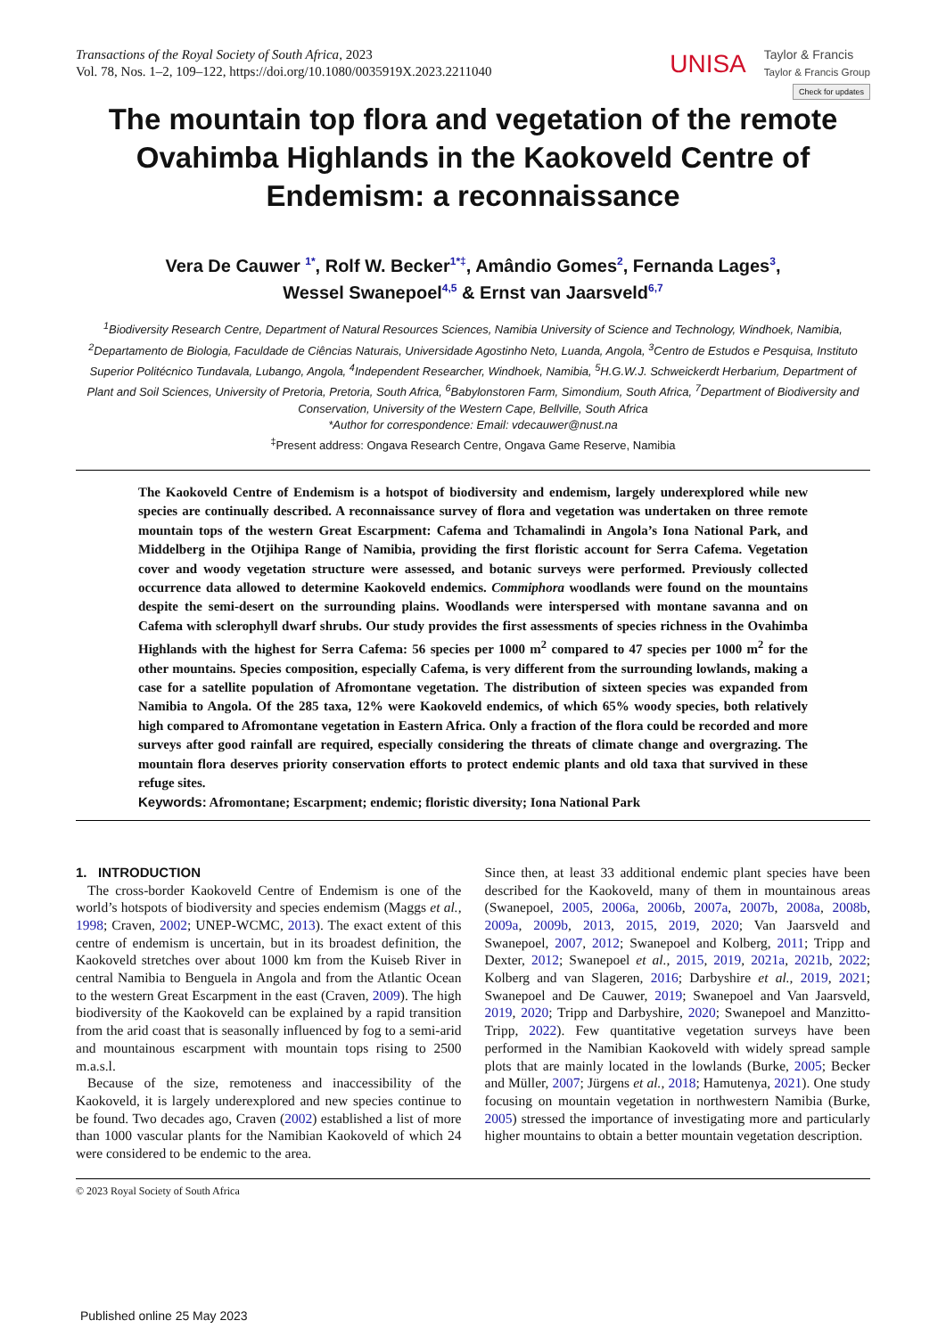Transactions of the Royal Society of South Africa, 2023
Vol. 78, Nos. 1–2, 109–122, https://doi.org/10.1080/0035919X.2023.2211040
UNISA Taylor & Francis
Taylor & Francis Group
Check for updates
The mountain top flora and vegetation of the remote Ovahimba Highlands in the Kaokoveld Centre of Endemism: a reconnaissance
Vera De Cauwer <sup>1*</sup>, Rolf W. Becker<sup>1*‡</sup>, Amândio Gomes<sup>2</sup>, Fernanda Lages<sup>3</sup>,
Wessel Swanepoel<sup>4,5</sup> & Ernst van Jaarsveld<sup>6,7</sup>
<sup>1</sup> Biodiversity Research Centre, Department of Natural Resources Sciences, Namibia University of Science and Technology, Windhoek, Namibia, <sup>2</sup>Departamento de Biologia, Faculdade de Ciências Naturais, Universidade Agostinho Neto, Luanda, Angola, <sup>3</sup>Centro de Estudos e Pesquisa, Instituto Superior Politécnico Tundavala, Lubango, Angola, <sup>4</sup>Independent Researcher, Windhoek, Namibia, <sup>5</sup>H.G.W.J. Schweickerdt Herbarium, Department of Plant and Soil Sciences, University of Pretoria, Pretoria, South Africa, <sup>6</sup>Babylonstoren Farm, Simondium, South Africa, <sup>7</sup>Department of Biodiversity and Conservation, University of the Western Cape, Bellville, South Africa
*Author for correspondence: Email: vdecauwer@nust.na
<sup>‡</sup> Present address: Ongava Research Centre, Ongava Game Reserve, Namibia
The Kaokoveld Centre of Endemism is a hotspot of biodiversity and endemism, largely underexplored while new species are continually described. A reconnaissance survey of flora and vegetation was undertaken on three remote mountain tops of the western Great Escarpment: Cafema and Tchamalindi in Angola’s Iona National Park, and Middelberg in the Otjihipa Range of Namibia, providing the first floristic account for Serra Cafema. Vegetation cover and woody vegetation structure were assessed, and botanic surveys were performed. Previously collected occurrence data allowed to determine Kaokoveld endemics. Commiphora woodlands were found on the mountains despite the semi-desert on the surrounding plains. Woodlands were interspersed with montane savanna and on Cafema with sclerophyll dwarf shrubs. Our study provides the first assessments of species richness in the Ovahimba Highlands with the highest for Serra Cafema: 56 species per 1000 m<sup>2</sup> compared to 47 species per 1000 m<sup>2</sup> for the other mountains. Species composition, especially Cafema, is very different from the surrounding lowlands, making a case for a satellite population of Afromontane vegetation. The distribution of sixteen species was expanded from Namibia to Angola. Of the 285 taxa, 12% were Kaokoveld endemics, of which 65% woody species, both relatively high compared to Afromontane vegetation in Eastern Africa. Only a fraction of the flora could be recorded and more surveys after good rainfall are required, especially considering the threats of climate change and overgrazing. The mountain flora deserves priority conservation efforts to protect endemic plants and old taxa that survived in these refuge sites.
Keywords: Afromontane; Escarpment; endemic; floristic diversity; Iona National Park
1. INTRODUCTION
The cross-border Kaokoveld Centre of Endemism is one of the world’s hotspots of biodiversity and species endemism (Maggs et al., 1998; Craven, 2002; UNEP-WCMC, 2013). The exact extent of this centre of endemism is uncertain, but in its broadest definition, the Kaokoveld stretches over about 1000 km from the Kuiseb River in central Namibia to Benguela in Angola and from the Atlantic Ocean to the western Great Escarpment in the east (Craven, 2009). The high biodiversity of the Kaokoveld can be explained by a rapid transition from the arid coast that is seasonally influenced by fog to a semi-arid and mountainous escarpment with mountain tops rising to 2500 m.a.s.l.
Because of the size, remoteness and inaccessibility of the Kaokoveld, it is largely underexplored and new species continue to be found. Two decades ago, Craven (2002) established a list of more than 1000 vascular plants for the Namibian Kaokoveld of which 24 were considered to be endemic to the area.
Since then, at least 33 additional endemic plant species have been described for the Kaokoveld, many of them in mountainous areas (Swanepoel, 2005, 2006a, 2006b, 2007a, 2007b, 2008a, 2008b, 2009a, 2009b, 2013, 2015, 2019, 2020; Van Jaarsveld and Swanepoel, 2007, 2012; Swanepoel and Kolberg, 2011; Tripp and Dexter, 2012; Swanepoel et al., 2015, 2019, 2021a, 2021b, 2022; Kolberg and van Slageren, 2016; Darbyshire et al., 2019, 2021; Swanepoel and De Cauwer, 2019; Swanepoel and Van Jaarsveld, 2019, 2020; Tripp and Darbyshire, 2020; Swanepoel and Manzitto-Tripp, 2022). Few quantitative vegetation surveys have been performed in the Namibian Kaokoveld with widely spread sample plots that are mainly located in the lowlands (Burke, 2005; Becker and Müller, 2007; Jürgens et al., 2018; Hamutenya, 2021). One study focusing on mountain vegetation in northwestern Namibia (Burke, 2005) stressed the importance of investigating more and particularly higher mountains to obtain a better mountain vegetation description.
© 2023 Royal Society of South Africa
Published online 25 May 2023